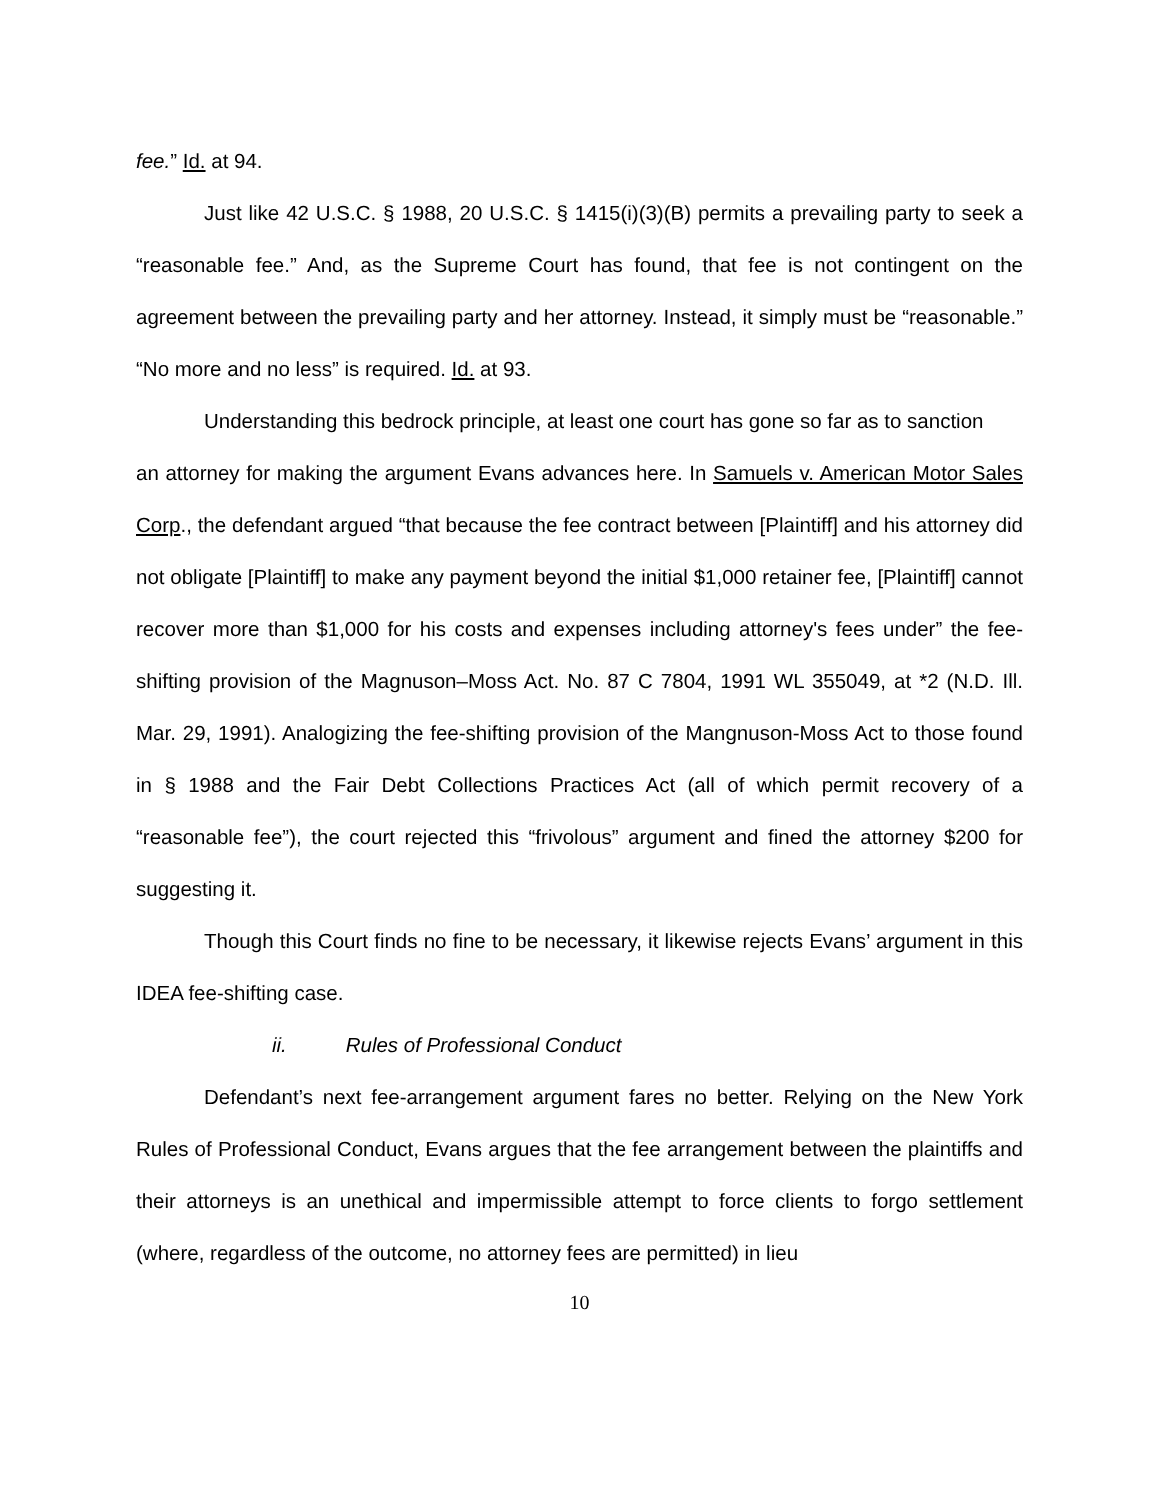fee.” Id. at 94.
Just like 42 U.S.C. § 1988, 20 U.S.C. § 1415(i)(3)(B) permits a prevailing party to seek a “reasonable fee.” And, as the Supreme Court has found, that fee is not contingent on the agreement between the prevailing party and her attorney. Instead, it simply must be “reasonable.” “No more and no less” is required. Id. at 93.
Understanding this bedrock principle, at least one court has gone so far as to sanction
an attorney for making the argument Evans advances here. In Samuels v. American Motor Sales Corp., the defendant argued “that because the fee contract between [Plaintiff] and his attorney did not obligate [Plaintiff] to make any payment beyond the initial $1,000 retainer fee, [Plaintiff] cannot recover more than $1,000 for his costs and expenses including attorney's fees under” the fee-shifting provision of the Magnuson–Moss Act. No. 87 C 7804, 1991 WL 355049, at *2 (N.D. Ill. Mar. 29, 1991). Analogizing the fee-shifting provision of the Mangnuson-Moss Act to those found in § 1988 and the Fair Debt Collections Practices Act (all of which permit recovery of a “reasonable fee”), the court rejected this “frivolous” argument and fined the attorney $200 for suggesting it.
Though this Court finds no fine to be necessary, it likewise rejects Evans’ argument in this IDEA fee-shifting case.
ii. Rules of Professional Conduct
Defendant’s next fee-arrangement argument fares no better. Relying on the New York Rules of Professional Conduct, Evans argues that the fee arrangement between the plaintiffs and their attorneys is an unethical and impermissible attempt to force clients to forgo settlement (where, regardless of the outcome, no attorney fees are permitted) in lieu
10